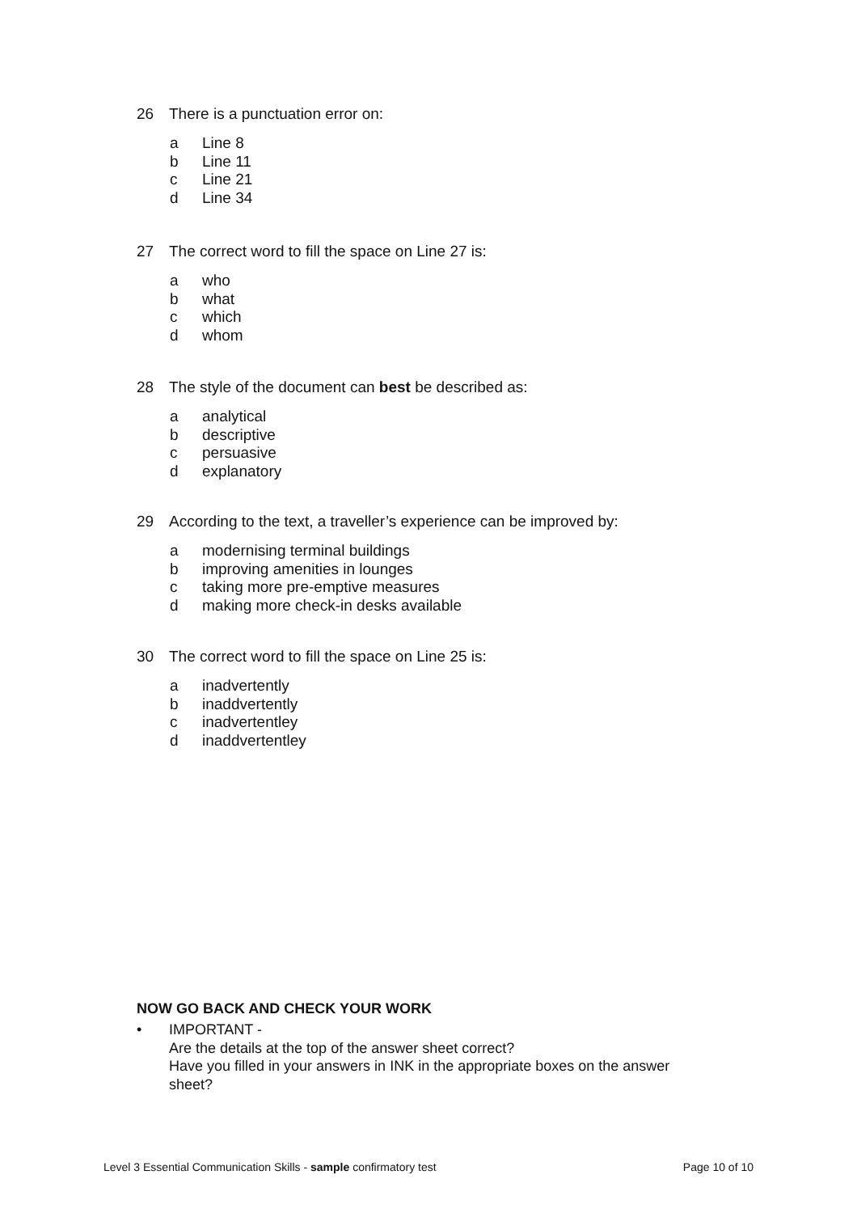26 There is a punctuation error on:
a Line 8
b Line 11
c Line 21
d Line 34
27 The correct word to fill the space on Line 27 is:
a who
b what
c which
d whom
28 The style of the document can best be described as:
a analytical
b descriptive
c persuasive
d explanatory
29 According to the text, a traveller’s experience can be improved by:
a modernising terminal buildings
b improving amenities in lounges
c taking more pre-emptive measures
d making more check-in desks available
30 The correct word to fill the space on Line 25 is:
a inadvertently
b inaddvertently
c inadvertentley
d inaddvertentley
NOW GO BACK AND CHECK YOUR WORK
• IMPORTANT -
Are the details at the top of the answer sheet correct?
Have you filled in your answers in INK in the appropriate boxes on the answer
sheet?
Level 3 Essential Communication Skills - sample confirmatory test Page 10 of 10